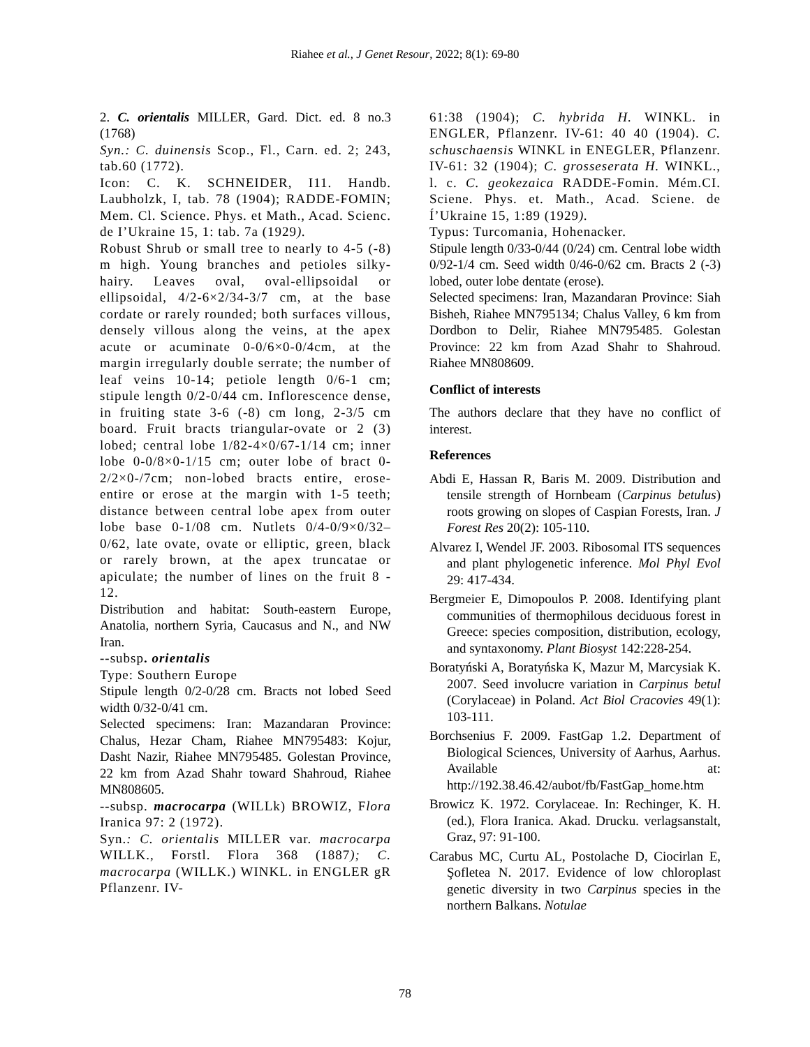Riahee et al., J Genet Resour, 2022; 8(1): 69-80
2. C. orientalis MILLER, Gard. Dict. ed. 8 no.3 (1768)
Syn.: C. duinensis Scop., Fl., Carn. ed. 2; 243, tab.60 (1772).
Icon: C. K. SCHNEIDER, I11. Handb. Laubholzk, I, tab. 78 (1904); RADDE-FOMIN; Mem. Cl. Science. Phys. et Math., Acad. Scienc. de I’Ukraine 15, 1: tab. 7a (1929).
Robust Shrub or small tree to nearly to 4-5 (-8) m high. Young branches and petioles silky- hairy. Leaves oval, oval-ellipsoidal or ellipsoidal, 4/2-6×2/34-3/7 cm, at the base cordate or rarely rounded; both surfaces villous, densely villous along the veins, at the apex acute or acuminate 0-0/6×0-0/4cm, at the margin irregularly double serrate; the number of leaf veins 10-14; petiole length 0/6-1 cm; stipule length 0/2-0/44 cm. Inflorescence dense, in fruiting state 3-6 (-8) cm long, 2-3/5 cm board. Fruit bracts triangular-ovate or 2 (3) lobed; central lobe 1/82-4×0/67-1/14 cm; inner lobe 0-0/8×0-1/15 cm; outer lobe of bract 0-2/2×0-/7cm; non-lobed bracts entire, erose-entire or erose at the margin with 1-5 teeth; distance between central lobe apex from outer lobe base 0-1/08 cm. Nutlets 0/4-0/9×0/32–0/62, late ovate, ovate or elliptic, green, black or rarely brown, at the apex truncatae or apiculate; the number of lines on the fruit 8 - 12.
Distribution and habitat: South-eastern Europe, Anatolia, northern Syria, Caucasus and N., and NW Iran.
--subsp. orientalis
Type: Southern Europe
Stipule length 0/2-0/28 cm. Bracts not lobed Seed width 0/32-0/41 cm.
Selected specimens: Iran: Mazandaran Province: Chalus, Hezar Cham, Riahee MN795483: Kojur, Dasht Nazir, Riahee MN795485. Golestan Province, 22 km from Azad Shahr toward Shahroud, Riahee MN808605.
--subsp. macrocarpa (WILLk) BROWIZ, Flora Iranica 97: 2 (1972).
Syn.: C. orientalis MILLER var. macrocarpa WILLK., Forstl. Flora 368 (1887); C. macrocarpa (WILLK.) WINKL. in ENGLER gR Pflanzenr. IV-
61:38 (1904); C. hybrida H. WINKL. in ENGLER, Pflanzenr. IV-61: 40 40 (1904). C. schuschaensis WINKL in ENEGLER, Pflanzenr. IV-61: 32 (1904); C. grosseserata H. WINKL., l. c. C. geokezaica RADDE-Fomin. Mém.CI. Sciene. Phys. et. Math., Acad. Sciene. de Í’Ukraine 15, 1:89 (1929).
Typus: Turcomania, Hohenacker.
Stipule length 0/33-0/44 (0/24) cm. Central lobe width 0/92-1/4 cm. Seed width 0/46-0/62 cm. Bracts 2 (-3) lobed, outer lobe dentate (erose).
Selected specimens: Iran, Mazandaran Province: Siah Bisheh, Riahee MN795134; Chalus Valley, 6 km from Dordbon to Delir, Riahee MN795485. Golestan Province: 22 km from Azad Shahr to Shahroud. Riahee MN808609.
Conflict of interests
The authors declare that they have no conflict of interest.
References
Abdi E, Hassan R, Baris M. 2009. Distribution and tensile strength of Hornbeam (Carpinus betulus) roots growing on slopes of Caspian Forests, Iran. J Forest Res 20(2): 105-110.
Alvarez I, Wendel JF. 2003. Ribosomal ITS sequences and plant phylogenetic inference. Mol Phyl Evol 29: 417-434.
Bergmeier E, Dimopoulos P. 2008. Identifying plant communities of thermophilous deciduous forest in Greece: species composition, distribution, ecology, and syntaxonomy. Plant Biosyst 142:228-254.
Boratyński A, Boratyńska K, Mazur M, Marcysiak K. 2007. Seed involucre variation in Carpinus betul (Corylaceae) in Poland. Act Biol Cracovies 49(1): 103-111.
Borchsenius F. 2009. FastGap 1.2. Department of Biological Sciences, University of Aarhus, Aarhus. Available at: http://192.38.46.42/aubot/fb/FastGap_home.htm
Browicz K. 1972. Corylaceae. In: Rechinger, K. H. (ed.), Flora Iranica. Akad. Drucku. verlagsanstalt, Graz, 97: 91-100.
Carabus MC, Curtu AL, Postolache D, Ciocirlan E, Şofletea N. 2017. Evidence of low chloroplast genetic diversity in two Carpinus species in the northern Balkans. Notulae
78